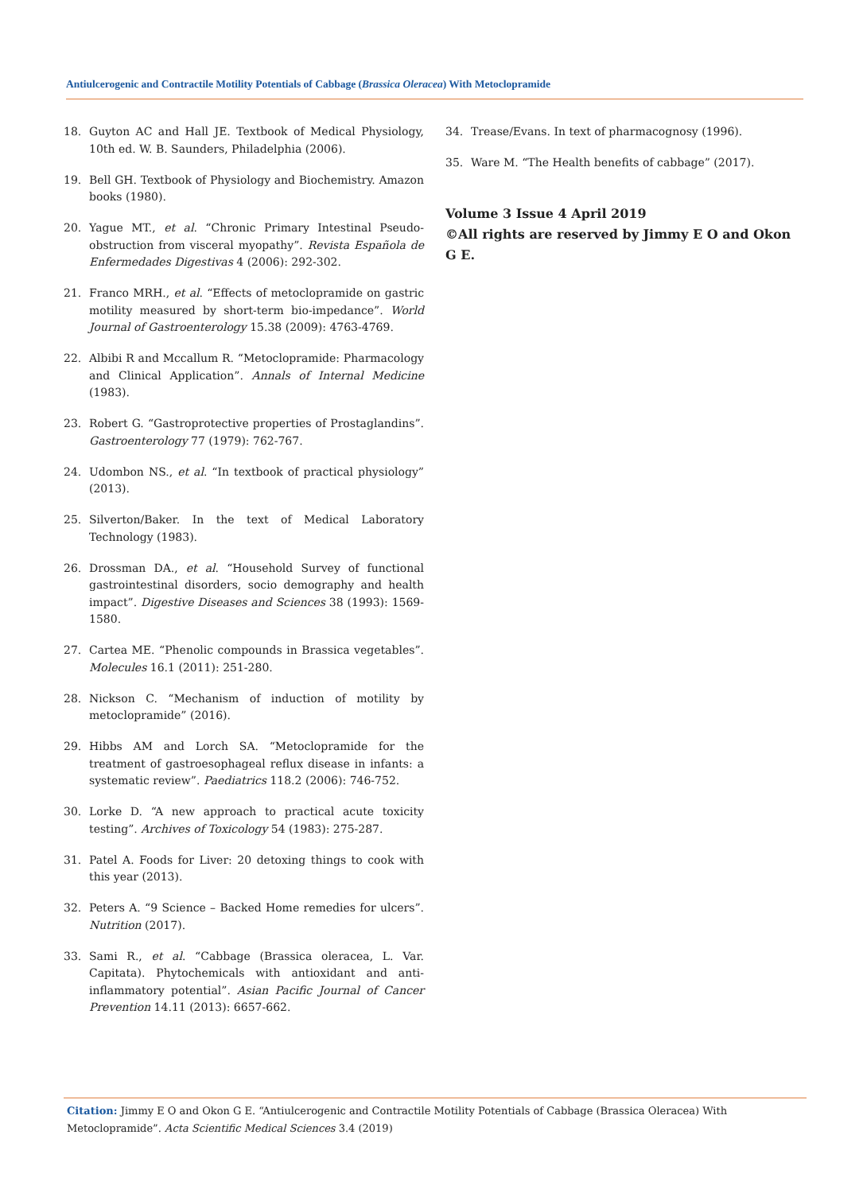Antiulcerogenic and Contractile Motility Potentials of Cabbage (Brassica Oleracea) With Metoclopramide
18. Guyton AC and Hall JE. Textbook of Medical Physiology, 10th ed. W. B. Saunders, Philadelphia (2006).
19. Bell GH. Textbook of Physiology and Biochemistry. Amazon books (1980).
20. Yague MT., et al. “Chronic Primary Intestinal Pseudo-obstruction from visceral myopathy”. Revista Española de Enfermedades Digestivas 4 (2006): 292-302.
21. Franco MRH., et al. “Effects of metoclopramide on gastric motility measured by short-term bio-impedance”. World Journal of Gastroenterology 15.38 (2009): 4763-4769.
22. Albibi R and Mccallum R. “Metoclopramide: Pharmacology and Clinical Application”. Annals of Internal Medicine (1983).
23. Robert G. “Gastroprotective properties of Prostaglandins”. Gastroenterology 77 (1979): 762-767.
24. Udombon NS., et al. “In textbook of practical physiology” (2013).
25. Silverton/Baker. In the text of Medical Laboratory Technology (1983).
26. Drossman DA., et al. “Household Survey of functional gastrointestinal disorders, socio demography and health impact”. Digestive Diseases and Sciences 38 (1993): 1569-1580.
27. Cartea ME. “Phenolic compounds in Brassica vegetables”. Molecules 16.1 (2011): 251-280.
28. Nickson C. “Mechanism of induction of motility by metoclopramide” (2016).
29. Hibbs AM and Lorch SA. “Metoclopramide for the treatment of gastroesophageal reflux disease in infants: a systematic review”. Paediatrics 118.2 (2006): 746-752.
30. Lorke D. “A new approach to practical acute toxicity testing”. Archives of Toxicology 54 (1983): 275-287.
31. Patel A. Foods for Liver: 20 detoxing things to cook with this year (2013).
32. Peters A. “9 Science – Backed Home remedies for ulcers”. Nutrition (2017).
33. Sami R., et al. “Cabbage (Brassica oleracea, L. Var. Capitata). Phytochemicals with antioxidant and anti-inflammatory potential”. Asian Pacific Journal of Cancer Prevention 14.11 (2013): 6657-662.
34. Trease/Evans. In text of pharmacognosy (1996).
35. Ware M. “The Health benefits of cabbage” (2017).
Volume 3 Issue 4 April 2019
©All rights are reserved by Jimmy E O and Okon G E.
Citation: Jimmy E O and Okon G E. “Antiulcerogenic and Contractile Motility Potentials of Cabbage (Brassica Oleracea) With Metoclopramide”. Acta Scientific Medical Sciences 3.4 (2019)